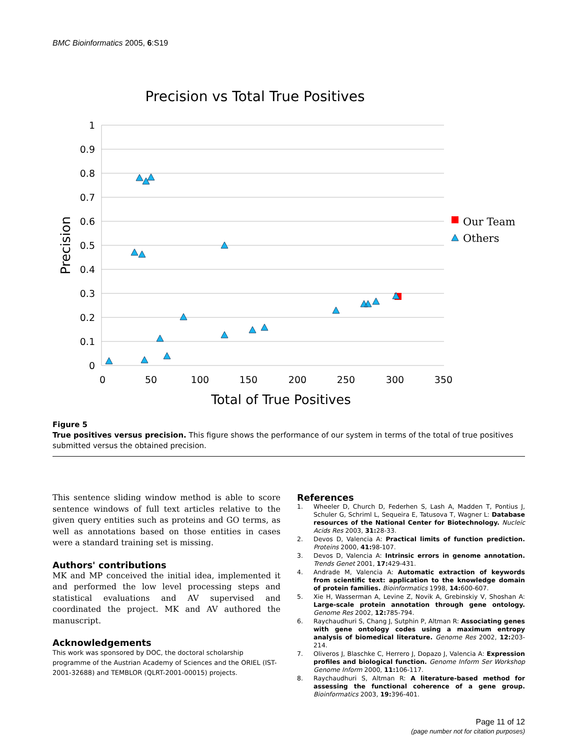BMC Bioinformatics 2005, 6:S19
Precision vs Total True Positives
1
0.9
0.8
0.7
0.6
0.5
0.4
0.3
0.2
0.1
0
0
50
100
150
200
250
300
350
Total of True Positives
Precision
Our Team
Others
Figure 5
True positives versus precision. This figure shows the performance of our system in terms of the total of true positives submitted versus the obtained precision.
This sentence sliding window method is able to score sentence windows of full text articles relative to the given query entities such as proteins and GO terms, as well as annotations based on those entities in cases were a standard training set is missing.
Authors' contributions
MK and MP conceived the initial idea, implemented it and performed the low level processing steps and statistical evaluations and AV supervised and coordinated the project. MK and AV authored the manuscript.
Acknowledgements
This work was sponsored by DOC, the doctoral scholarship programme of the Austrian Academy of Sciences and the ORIEL (IST-2001-32688) and TEMBLOR (QLRT-2001-00015) projects.
References
1. Wheeler D, Church D, Federhen S, Lash A, Madden T, Pontius J, Schuler G, Schriml L, Sequeira E, Tatusova T, Wagner L: Database resources of the National Center for Biotechnology. Nucleic Acids Res 2003, 31: 28-33.
2. Devos D, Valencia A: Practical limits of function prediction. Proteins 2000, 41: 98-107.
3. Devos D, Valencia A: Intrinsic errors in genome annotation. Trends Genet 2001, 17: 429-431.
4. Andrade M, Valencia A: Automatic extraction of keywords from scientific text: application to the knowledge domain of protein families. Bioinformatics 1998, 14: 600-607.
5. Xie H, Wasserman A, Levine Z, Novik A, Grebinskiy V, Shoshan A: Large-scale protein annotation through gene ontology. Genome Res 2002, 12: 785-794.
6. Raychaudhuri S, Chang J, Sutphin P, Altman R: Associating genes with gene ontology codes using a maximum entropy analysis of biomedical literature. Genome Res 2002, 12: 203-214.
7. Oliveros J, Blaschke C, Herrero J, Dopazo J, Valencia A: Expression profiles and biological function. Genome Inform Ser Workshop Genome Inform 2000, 11: 106-117.
8. Raychaudhuri S, Altman R: A literature-based method for assessing the functional coherence of a gene group. Bioinformatics 2003, 19: 396-401.
Page 11 of 12
(page number not for citation purposes)